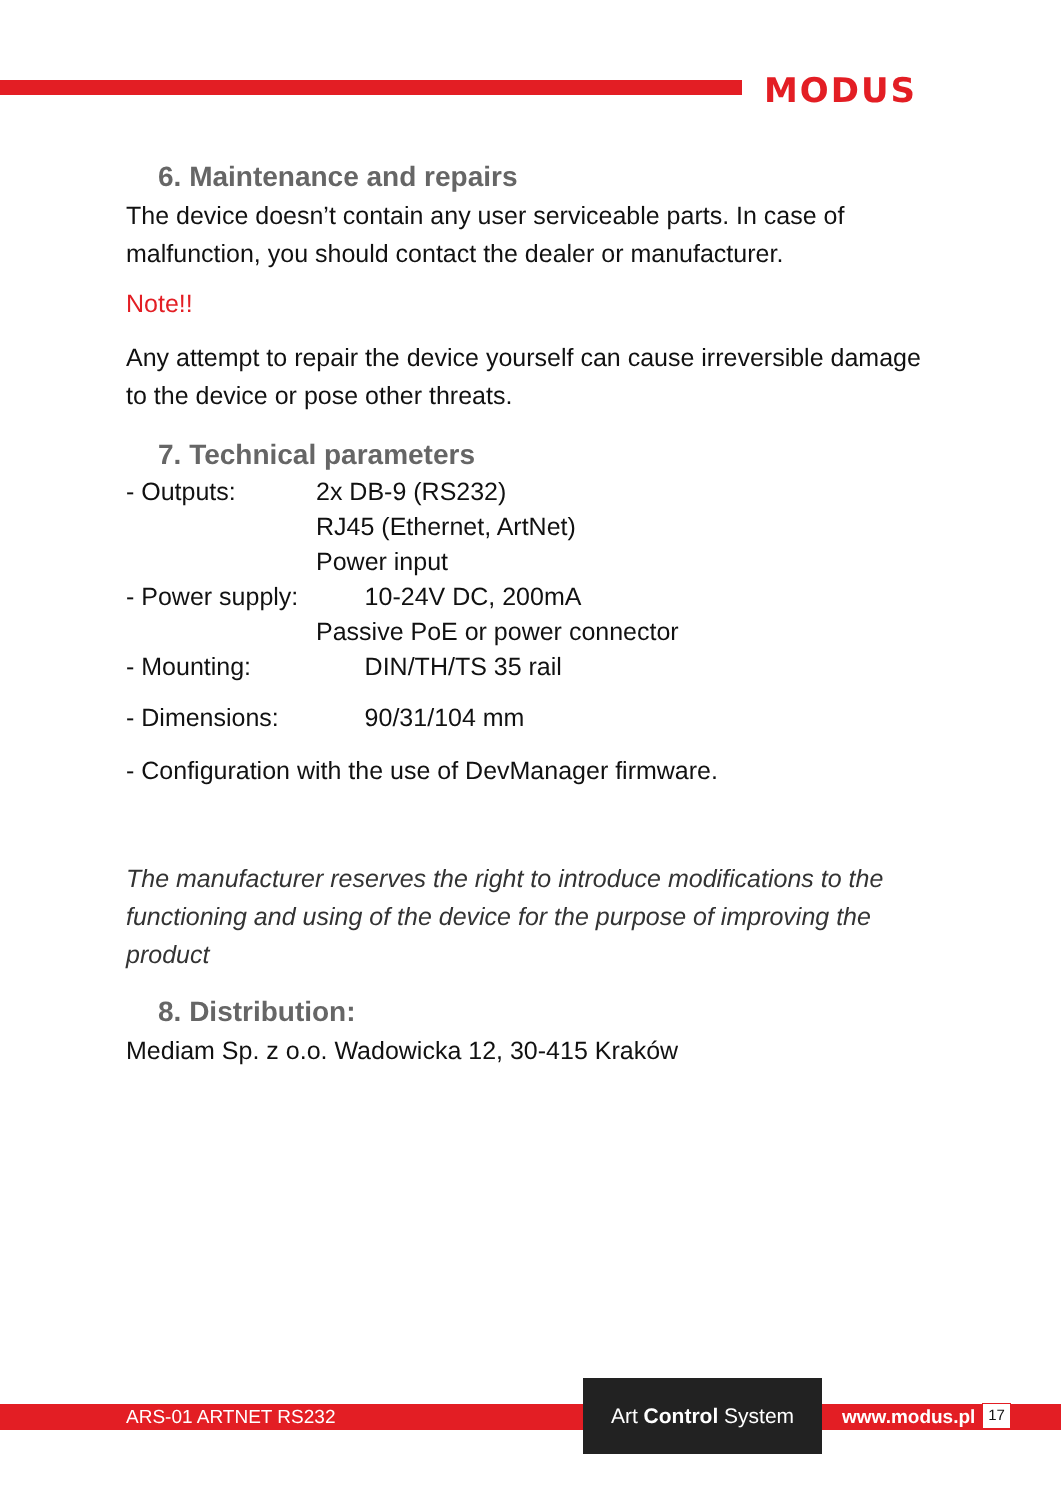MODUS
6. Maintenance and repairs
The device doesn’t contain any user serviceable parts. In case of malfunction, you should contact the dealer or manufacturer.
Note!!
Any attempt to repair the device yourself can cause irreversible damage to the device or pose other threats.
7. Technical parameters
- Outputs: 2x DB-9 (RS232)
RJ45 (Ethernet, ArtNet)
Power input
- Power supply: 10-24V DC, 200mA
Passive PoE or power connector
- Mounting: DIN/TH/TS 35 rail
- Dimensions: 90/31/104 mm
- Configuration with the use of DevManager firmware.
The manufacturer reserves the right to introduce modifications to the functioning and using of the device for the purpose of improving the product
8. Distribution:
Mediam Sp. z o.o. Wadowicka 12, 30-415 Kraków
ARS-01 ARTNET RS232
Art Control System
www.modus.pl 17